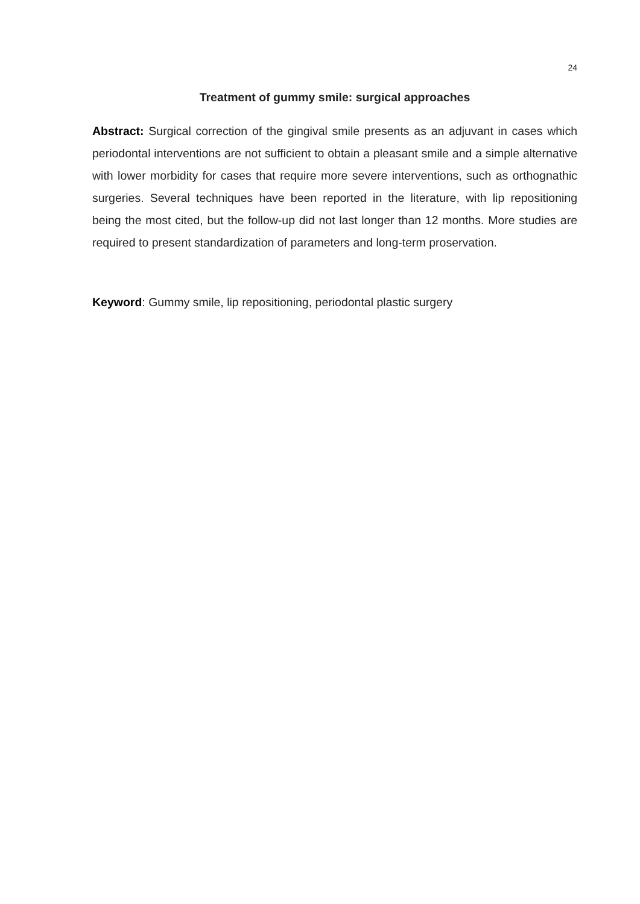24
Treatment of gummy smile: surgical approaches
Abstract: Surgical correction of the gingival smile presents as an adjuvant in cases which periodontal interventions are not sufficient to obtain a pleasant smile and a simple alternative with lower morbidity for cases that require more severe interventions, such as orthognathic surgeries. Several techniques have been reported in the literature, with lip repositioning being the most cited, but the follow-up did not last longer than 12 months. More studies are required to present standardization of parameters and long-term proservation.
Keyword: Gummy smile, lip repositioning, periodontal plastic surgery